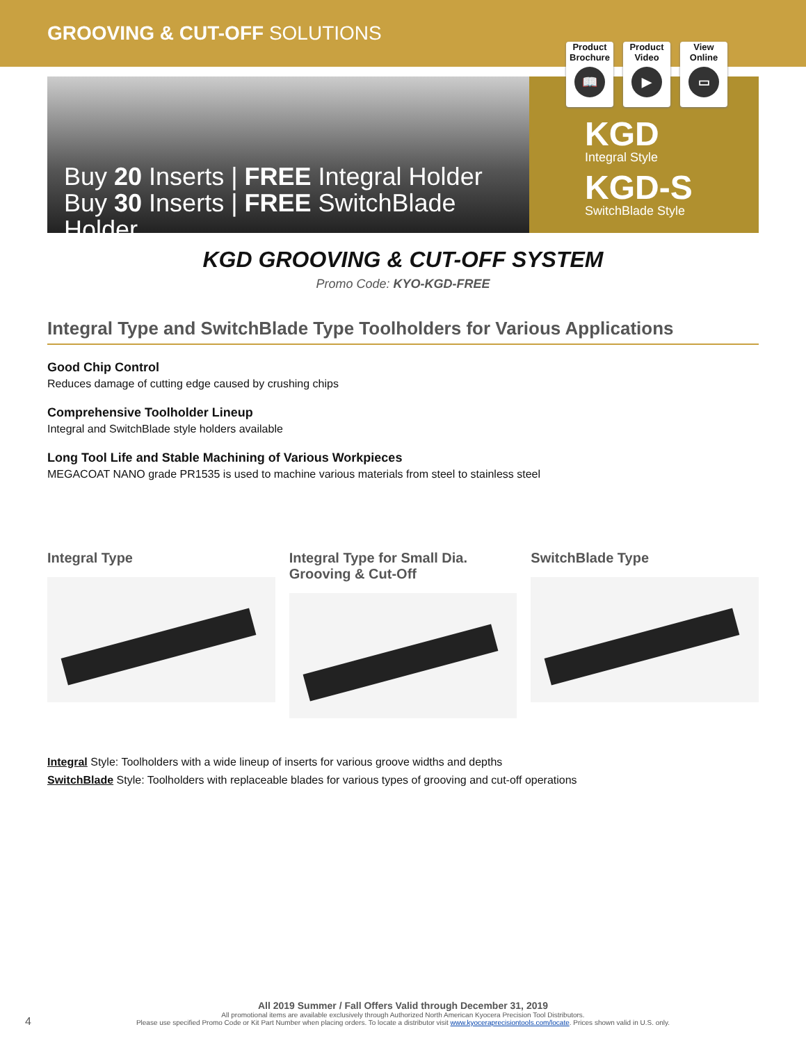GROOVING & CUT-OFF SOLUTIONS
Product
Brochure
📖
Product
Video
▶
View
Online
▭
Buy 20 Inserts | FREE Integral Holder
Buy 30 Inserts | FREE SwitchBlade Holder
KGD
Integral Style
KGD-S
SwitchBlade Style
KGD GROOVING & CUT-OFF SYSTEM
Promo Code: KYO-KGD-FREE
Integral Type and SwitchBlade Type Toolholders for Various Applications
Good Chip Control
Reduces damage of cutting edge caused by crushing chips
Comprehensive Toolholder Lineup
Integral and SwitchBlade style holders available
Long Tool Life and Stable Machining of Various Workpieces
MEGACOAT NANO grade PR1535 is used to machine various materials from steel to stainless steel
Integral Type Integral Type for Small Dia.
Grooving & Cut-Off
SwitchBlade Type
Integral Style: Toolholders with a wide lineup of inserts for various groove widths and depths
SwitchBlade Style: Toolholders with replaceable blades for various types of grooving and cut-off operations
All 2019 Summer / Fall Offers Valid through December 31, 2019
All promotional items are available exclusively through Authorized North American Kyocera Precision Tool Distributors.
Please use specified Promo Code or Kit Part Number when placing orders. To locate a distributor visit www.kyoceraprecisiontools.com/locate. Prices shown valid in U.S. only.
4